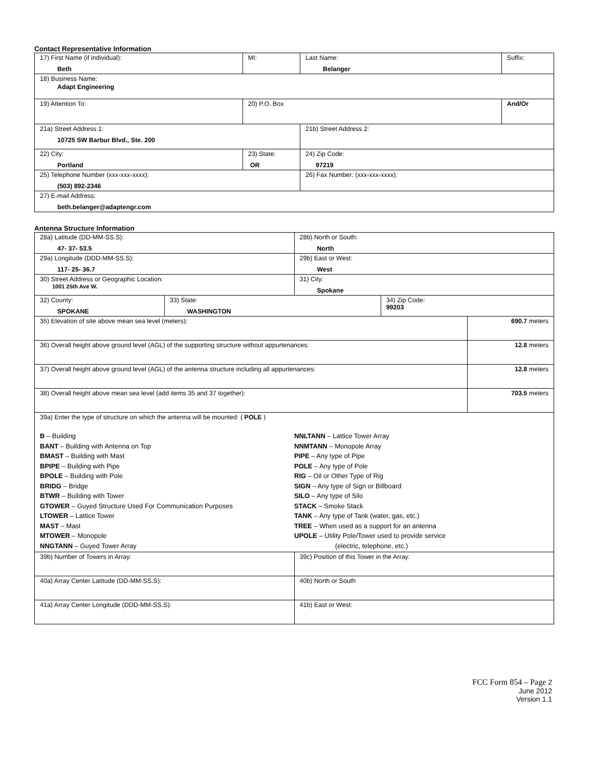Contact Representative Information
| 17) First Name (if individual): Beth | MI: | Last Name: Belanger | Suffix: |
| 18) Business Name: Adapt Engineering | | | |
| 19) Attention To: | 20) P.O. Box | | And/Or |
| 21a) Street Address 1: 10725 SW Barbur Blvd., Ste. 200 | | 21b) Street Address 2: | |
| 22) City: Portland | 23) State: OR | 24) Zip Code: 97219 | |
| 25) Telephone Number (xxx-xxx-xxxx): (503) 892-2346 | | 26) Fax Number: (xxx-xxx-xxxx): | |
| 27) E-mail Address: beth.belanger@adaptengr.com | | | |
Antenna Structure Information
| 28a) Latitude (DD-MM-SS.S): 47- 37- 53.5 | | 28b) North or South: North | | |
| 29a) Longitude (DDD-MM-SS.S): 117- 25- 36.7 | | 29b) East or West: West | | |
| 30) Street Address or Geographic Location: 1001 25th Ave W. | | 31) City: Spokane | | |
| 32) County: SPOKANE | 33) State: WASHINGTON | | 34) Zip Code: 99203 | |
| 35) Elevation of site above mean sea level (meters): | | | | 690.7 meters |
| 36) Overall height above ground level (AGL) of the supporting structure without appurtenances: | | | | 12.8 meters |
| 37) Overall height above ground level (AGL) of the antenna structure including all appurtenances: | | | | 12.8 meters |
| 38) Overall height above mean sea level (add items 35 and 37 together): | | | | 703.5 meters |
| 39a) Enter the type of structure on which the antenna will be mounted: ( POLE ) B – Building BANT – Building with Antenna on Top BMAST – Building with Mast BPIPE – Building with Pipe BPOLE – Building with Pole BRIDG – Bridge BTWR – Building with Tower GTOWER – Guyed Structure Used For Communication Purposes LTOWER – Lattice Tower MAST – Mast MTOWER – Monopole NNGTANN – Guyed Tower Array NNLTANN – Lattice Tower Array NNMTANN – Monopole Array PIPE – Any type of Pipe POLE – Any type of Pole RIG – Oil or Other Type of Rig SIGN – Any type of Sign or Billboard SILO – Any type of Silo STACK – Smoke Stack TANK – Any type of Tank (water, gas, etc.) TREE – When used as a support for an antenna UPOLE – Utility Pole/Tower used to provide service (electric, telephone, etc.) | | | | |
| 39b) Number of Towers in Array: | | 39c) Position of this Tower in the Array: | | |
| 40a) Array Center Latitude (DD-MM-SS.S): | | 40b) North or South | | |
| 41a) Array Center Longitude (DDD-MM-SS.S): | | 41b) East or West: | | |
FCC Form 854 – Page 2
June 2012
Version 1.1